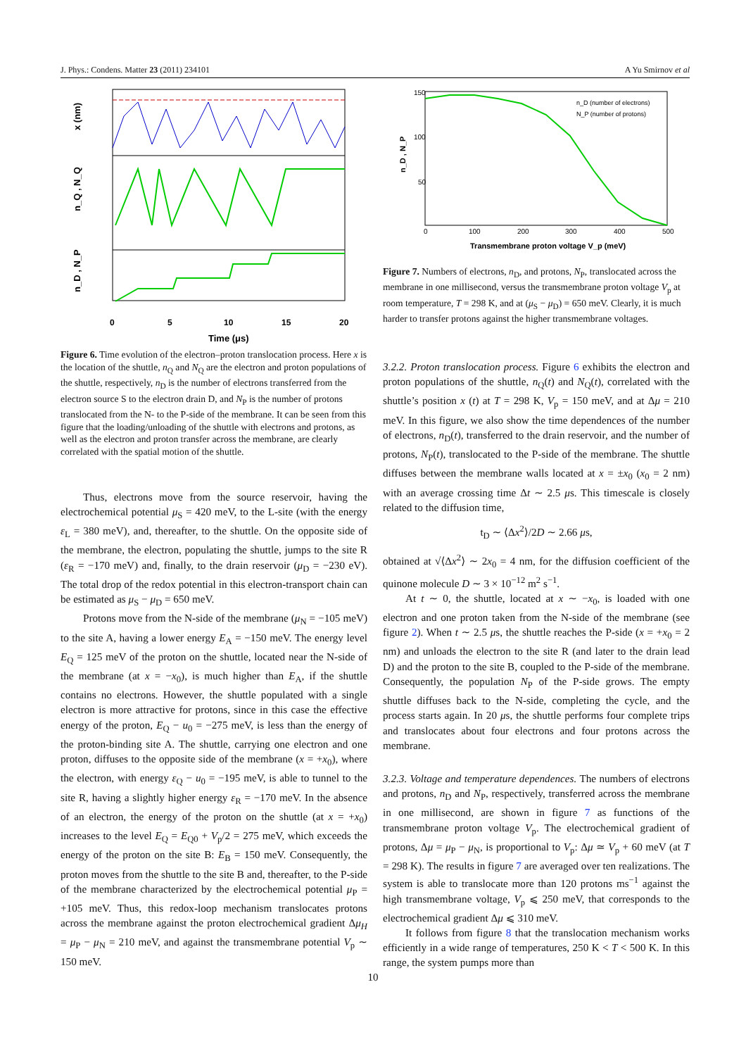J. Phys.: Condens. Matter 23 (2011) 234101 A Yu Smirnov et al
x (nm)
n_Q , N_Q
n_D , N_P
0
5
10
15
20
Time (μs)
Figure 6. Time evolution of the electron–proton translocation process. Here x is the location of the shuttle, n<sub>Q</sub> and N<sub>Q</sub> are the electron and proton populations of the shuttle, respectively, n<sub>D</sub> is the number of electrons transferred from the electron source S to the electron drain D, and N<sub>P</sub> is the number of protons translocated from the N- to the P-side of the membrane. It can be seen from this figure that the loading/unloading of the shuttle with electrons and protons, as well as the electron and proton transfer across the membrane, are clearly correlated with the spatial motion of the shuttle.
Thus, electrons move from the source reservoir, having the electrochemical potential μ<sub>S</sub> = 420 meV, to the L-site (with the energy ε<sub>L</sub> = 380 meV), and, thereafter, to the shuttle. On the opposite side of the membrane, the electron, populating the shuttle, jumps to the site R (ε<sub>R</sub> = −170 meV) and, finally, to the drain reservoir (μ<sub>D</sub> = −230 eV). The total drop of the redox potential in this electron-transport chain can be estimated as μ<sub>S</sub> − μ<sub>D</sub> = 650 meV.
Protons move from the N-side of the membrane (μ<sub>N</sub> = −105 meV) to the site A, having a lower energy E<sub>A</sub> = −150 meV. The energy level E<sub>Q</sub> = 125 meV of the proton on the shuttle, located near the N-side of the membrane (at x = −x<sub>0</sub>), is much higher than E<sub>A</sub>, if the shuttle contains no electrons. However, the shuttle populated with a single electron is more attractive for protons, since in this case the effective energy of the proton, E<sub>Q</sub> − u<sub>0</sub> = −275 meV, is less than the energy of the proton-binding site A. The shuttle, carrying one electron and one proton, diffuses to the opposite side of the membrane (x = +x<sub>0</sub>), where the electron, with energy ε<sub>Q</sub> − u<sub>0</sub> = −195 meV, is able to tunnel to the site R, having a slightly higher energy ε<sub>R</sub> = −170 meV. In the absence of an electron, the energy of the proton on the shuttle (at x = +x<sub>0</sub>) increases to the level E<sub>Q</sub> = E<sub>Q0</sub> + V<sub>p</sub>/2 = 275 meV, which exceeds the energy of the proton on the site B: E<sub>B</sub> = 150 meV. Consequently, the proton moves from the shuttle to the site B and, thereafter, to the P-side of the membrane characterized by the electrochemical potential μ<sub>P</sub> = +105 meV. Thus, this redox-loop mechanism translocates protons across the membrane against the proton electrochemical gradient Δμ<sub>H</sub> = μ<sub>P</sub> − μ<sub>N</sub> = 210 meV, and against the transmembrane potential V<sub>p</sub> ∼ 150 meV.
150
100
50
0
100
200
300
400
500
Transmembrane proton voltage V_p (meV)
n_D , N_P
n_D (number of electrons)
N_P (number of protons)
Figure 7. Numbers of electrons, n<sub>D</sub>, and protons, N<sub>P</sub>, translocated across the membrane in one millisecond, versus the transmembrane proton voltage V<sub>p</sub> at room temperature, T = 298 K, and at (μ<sub>S</sub> − μ<sub>D</sub>) = 650 meV. Clearly, it is much harder to transfer protons against the higher transmembrane voltages.
3.2.2. Proton translocation process. Figure 6 exhibits the electron and proton populations of the shuttle, n<sub>Q</sub>(t) and N<sub>Q</sub>(t), correlated with the shuttle’s position x (t) at T = 298 K, V<sub>p</sub> = 150 meV, and at Δμ = 210 meV. In this figure, we also show the time dependences of the number of electrons, n<sub>D</sub>(t), transferred to the drain reservoir, and the number of protons, N<sub>P</sub>(t), translocated to the P-side of the membrane. The shuttle diffuses between the membrane walls located at x = ±x<sub>0</sub> (x<sub>0</sub> = 2 nm) with an average crossing time Δt ∼ 2.5 μs. This timescale is closely related to the diffusion time,
t<sub>D</sub> ∼ ⟨Δx<sup>2</sup>⟩/2D ∼ 2.66 μs,
obtained at √⟨Δx<sup>2</sup>⟩ ∼ 2x<sub>0</sub> = 4 nm, for the diffusion coefficient of the quinone molecule D ∼ 3 × 10<sup>−12</sup> m<sup>2</sup> s<sup>−1</sup>.
At t ∼ 0, the shuttle, located at x ∼ −x<sub>0</sub>, is loaded with one electron and one proton taken from the N-side of the membrane (see figure 2). When t ∼ 2.5 μs, the shuttle reaches the P-side (x = +x<sub>0</sub> = 2 nm) and unloads the electron to the site R (and later to the drain lead D) and the proton to the site B, coupled to the P-side of the membrane. Consequently, the population N<sub>P</sub> of the P-side grows. The empty shuttle diffuses back to the N-side, completing the cycle, and the process starts again. In 20 μs, the shuttle performs four complete trips and translocates about four electrons and four protons across the membrane.
3.2.3. Voltage and temperature dependences. The numbers of electrons and protons, n<sub>D</sub> and N<sub>P</sub>, respectively, transferred across the membrane in one millisecond, are shown in figure 7 as functions of the transmembrane proton voltage V<sub>p</sub>. The electrochemical gradient of protons, Δμ = μ<sub>P</sub> − μ<sub>N</sub>, is proportional to V<sub>p</sub>: Δμ ≃ V<sub>p</sub> + 60 meV (at T = 298 K). The results in figure 7 are averaged over ten realizations. The system is able to translocate more than 120 protons ms<sup>−1</sup> against the high transmembrane voltage, V<sub>p</sub> ⩽ 250 meV, that corresponds to the electrochemical gradient Δμ ⩽ 310 meV.
It follows from figure 8 that the translocation mechanism works efficiently in a wide range of temperatures, 250 K < T < 500 K. In this range, the system pumps more than
10